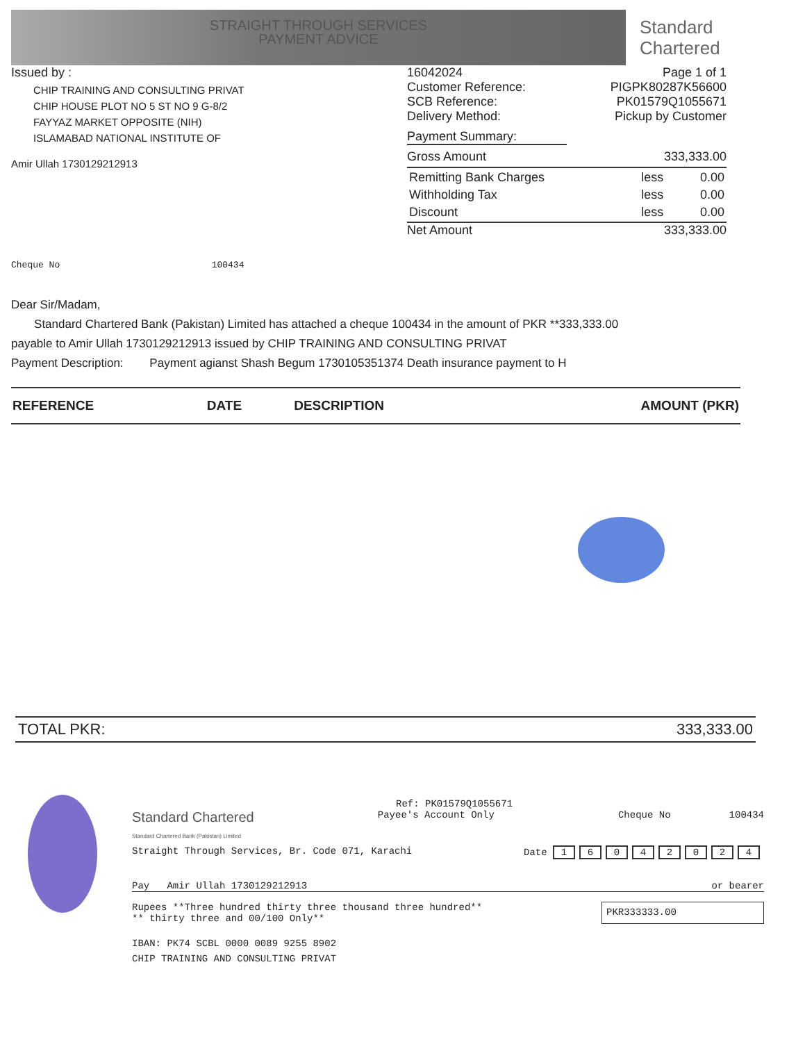STRAIGHT THROUGH SERVICES
PAYMENT ADVICE
Standard
Chartered
Issued by :
CHIP TRAINING AND CONSULTING PRIVAT
CHIP HOUSE PLOT NO 5 ST NO 9 G-8/2
FAYYAZ MARKET OPPOSITE (NIH)
ISLAMABAD NATIONAL INSTITUTE OF
Amir Ullah 1730129212913
Cheque No 100434
16042024 Page 1 of 1
Customer Reference: PIGPK80287K56600
SCB Reference: PK01579Q1055671
Delivery Method: Pickup by Customer
Payment Summary:
Gross Amount 333,333.00
| Remitting Bank Charges | less | 0.00 |
| Withholding Tax | less | 0.00 |
| Discount | less | 0.00 |
Net Amount 333,333.00
Dear Sir/Madam,
Standard Chartered Bank (Pakistan) Limited has attached a cheque 100434 in the amount of PKR **333,333.00
payable to Amir Ullah 1730129212913 issued by CHIP TRAINING AND CONSULTING PRIVAT
Payment Description: Payment agianst Shash Begum 1730105351374 Death insurance payment to H
| REFERENCE | DATE | DESCRIPTION | AMOUNT (PKR) |
| --- | --- | --- | --- |
TOTAL PKR: 333,333.00
Ref: PK01579Q1055671
Standard Chartered
Standard Chartered Bank (Pakistan) Limited
Payee's Account Only Cheque No 100434
Straight Through Services, Br. Code 071, Karachi Date 16042024
Pay Amir Ullah 1730129212913 or bearer
Rupees **Three hundred thirty three thousand three hundred**
** thirty three and 00/100 Only** PKR333333.00
IBAN: PK74 SCBL 0000 0089 9255 8902
CHIP TRAINING AND CONSULTING PRIVAT